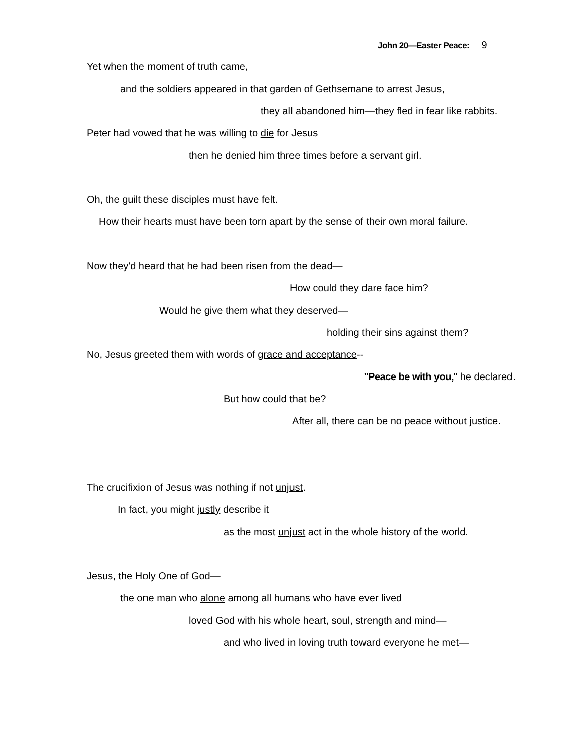John 20—Easter Peace: 9
Yet when the moment of truth came,
and the soldiers appeared in that garden of Gethsemane to arrest Jesus,
they all abandoned him—they fled in fear like rabbits.
Peter had vowed that he was willing to die for Jesus
then he denied him three times before a servant girl.
Oh, the guilt these disciples must have felt.
How their hearts must have been torn apart by the sense of their own moral failure.
Now they'd heard that he had been risen from the dead—
How could they dare face him?
Would he give them what they deserved—
holding their sins against them?
No, Jesus greeted them with words of grace and acceptance--
"Peace be with you," he declared.
But how could that be?
After all, there can be no peace without justice.
The crucifixion of Jesus was nothing if not unjust.
In fact, you might justly describe it
as the most unjust act in the whole history of the world.
Jesus, the Holy One of God—
the one man who alone among all humans who have ever lived
loved God with his whole heart, soul, strength and mind—
and who lived in loving truth toward everyone he met—